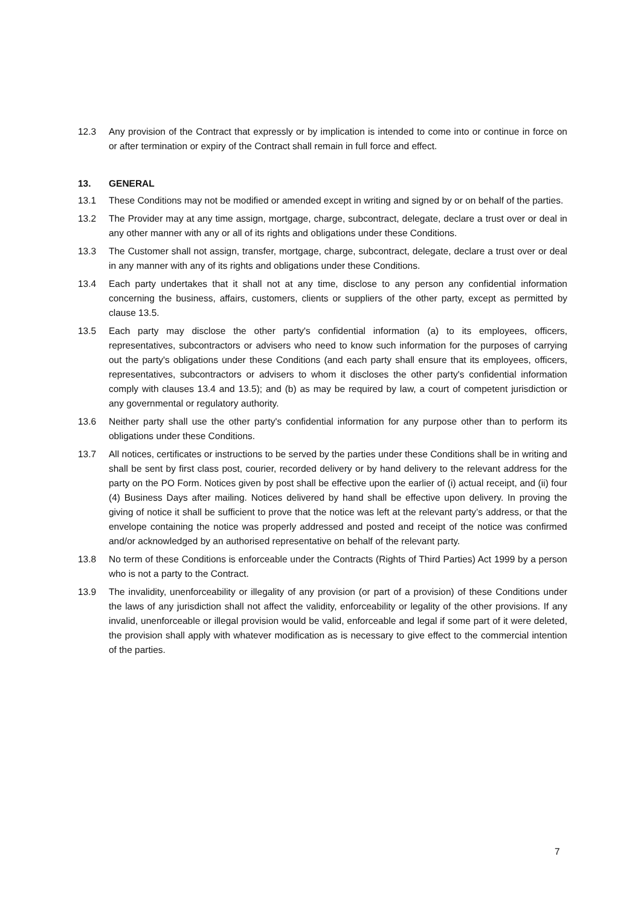12.3 Any provision of the Contract that expressly or by implication is intended to come into or continue in force on or after termination or expiry of the Contract shall remain in full force and effect.
13. GENERAL
13.1 These Conditions may not be modified or amended except in writing and signed by or on behalf of the parties.
13.2 The Provider may at any time assign, mortgage, charge, subcontract, delegate, declare a trust over or deal in any other manner with any or all of its rights and obligations under these Conditions.
13.3 The Customer shall not assign, transfer, mortgage, charge, subcontract, delegate, declare a trust over or deal in any manner with any of its rights and obligations under these Conditions.
13.4 Each party undertakes that it shall not at any time, disclose to any person any confidential information concerning the business, affairs, customers, clients or suppliers of the other party, except as permitted by clause 13.5.
13.5 Each party may disclose the other party's confidential information (a) to its employees, officers, representatives, subcontractors or advisers who need to know such information for the purposes of carrying out the party's obligations under these Conditions (and each party shall ensure that its employees, officers, representatives, subcontractors or advisers to whom it discloses the other party's confidential information comply with clauses 13.4 and 13.5); and (b) as may be required by law, a court of competent jurisdiction or any governmental or regulatory authority.
13.6 Neither party shall use the other party's confidential information for any purpose other than to perform its obligations under these Conditions.
13.7 All notices, certificates or instructions to be served by the parties under these Conditions shall be in writing and shall be sent by first class post, courier, recorded delivery or by hand delivery to the relevant address for the party on the PO Form. Notices given by post shall be effective upon the earlier of (i) actual receipt, and (ii) four (4) Business Days after mailing. Notices delivered by hand shall be effective upon delivery. In proving the giving of notice it shall be sufficient to prove that the notice was left at the relevant party’s address, or that the envelope containing the notice was properly addressed and posted and receipt of the notice was confirmed and/or acknowledged by an authorised representative on behalf of the relevant party.
13.8 No term of these Conditions is enforceable under the Contracts (Rights of Third Parties) Act 1999 by a person who is not a party to the Contract.
13.9 The invalidity, unenforceability or illegality of any provision (or part of a provision) of these Conditions under the laws of any jurisdiction shall not affect the validity, enforceability or legality of the other provisions. If any invalid, unenforceable or illegal provision would be valid, enforceable and legal if some part of it were deleted, the provision shall apply with whatever modification as is necessary to give effect to the commercial intention of the parties.
7